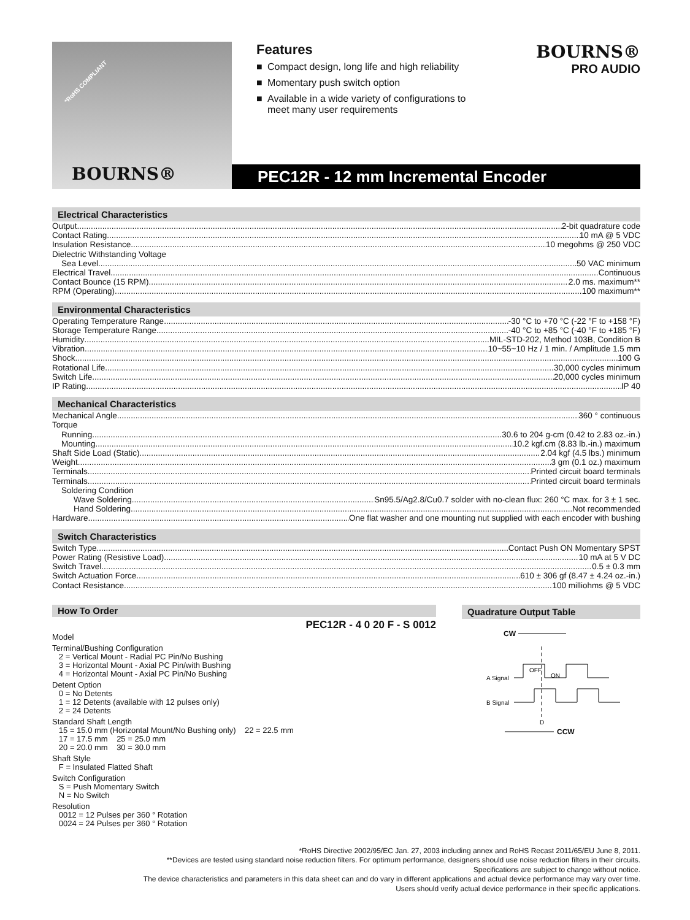*RoHS COMPLIANT
BOURNS®
Features
■ Compact design, long life and high reliability
■ Momentary push switch option
■ Available in a wide variety of configurations to meet many user requirements
BOURNS®
PRO AUDIO
PEC12R - 12 mm Incremental Encoder
Electrical Characteristics
Output 2-bit quadrature code
Contact Rating 10 mA @ 5 VDC
Insulation Resistance 10 megohms @ 250 VDC
Dielectric Withstanding Voltage
Sea Level 50 VAC minimum
Electrical Travel Continuous
Contact Bounce (15 RPM) 2.0 ms. maximum**
RPM (Operating) 100 maximum**
Environmental Characteristics
Operating Temperature Range -30 °C to +70 °C (-22 °F to +158 °F)
Storage Temperature Range -40 °C to +85 °C (-40 °F to +185 °F)
Humidity MIL-STD-202, Method 103B, Condition B
Vibration 10~55~10 Hz / 1 min. / Amplitude 1.5 mm
Shock 100 G
Rotational Life 30,000 cycles minimum
Switch Life 20,000 cycles minimum
IP Rating IP 40
Mechanical Characteristics
Mechanical Angle 360 ° continuous
Torque
Running 30.6 to 204 g-cm (0.42 to 2.83 oz.-in.)
Mounting 10.2 kgf.cm (8.83 lb.-in.) maximum
Shaft Side Load (Static) 2.04 kgf (4.5 lbs.) minimum
Weight 3 gm (0.1 oz.) maximum
Terminals Printed circuit board terminals
Terminals Printed circuit board terminals
Soldering Condition
Wave Soldering Sn95.5/Ag2.8/Cu0.7 solder with no-clean flux: 260 °C max. for 3 ± 1 sec.
Hand Soldering Not recommended
Hardware One flat washer and one mounting nut supplied with each encoder with bushing
Switch Characteristics
Switch Type Contact Push ON Momentary SPST
Power Rating (Resistive Load) 10 mA at 5 V DC
Switch Travel 0.5 ± 0.3 mm
Switch Actuation Force 610 ± 306 gf (8.47 ± 4.24 oz.-in.)
Contact Resistance 100 milliohms @ 5 VDC
How To Order
PEC12R - 4 0 20 F - S 0012
Model
Terminal/Bushing Configuration
2 = Vertical Mount - Radial PC Pin/No Bushing
3 = Horizontal Mount - Axial PC Pin/with Bushing
4 = Horizontal Mount - Axial PC Pin/No Bushing
Detent Option
0 = No Detents
1 = 12 Detents (available with 12 pulses only)
2 = 24 Detents
Standard Shaft Length
15 = 15.0 mm (Horizontal Mount/No Bushing only) 22 = 22.5 mm
17 = 17.5 mm 25 = 25.0 mm
20 = 20.0 mm 30 = 30.0 mm
Shaft Style
F = Insulated Flatted Shaft
Switch Configuration
S = Push Momentary Switch
N = No Switch
Resolution
0012 = 12 Pulses per 360 ° Rotation
0024 = 24 Pulses per 360 ° Rotation
Quadrature Output Table
CW
A Signal
OFF
ON
B Signal
D
CCW
*RoHS Directive 2002/95/EC Jan. 27, 2003 including annex and RoHS Recast 2011/65/EU June 8, 2011.
**Devices are tested using standard noise reduction filters. For optimum performance, designers should use noise reduction filters in their circuits.
Specifications are subject to change without notice.
The device characteristics and parameters in this data sheet can and do vary in different applications and actual device performance may vary over time.
Users should verify actual device performance in their specific applications.